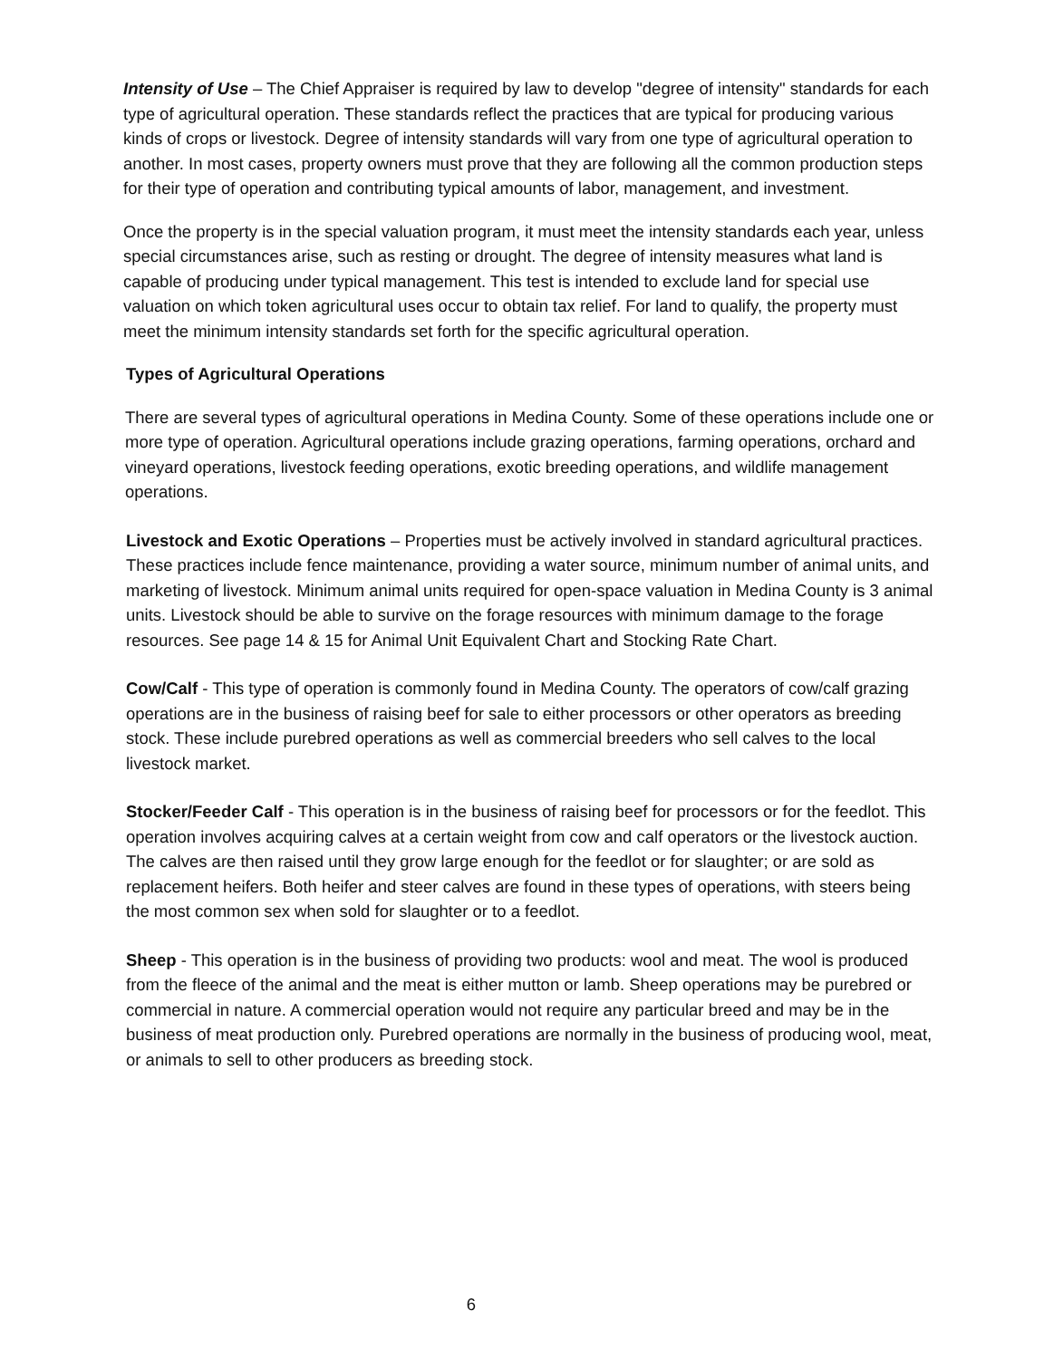Intensity of Use – The Chief Appraiser is required by law to develop "degree of intensity" standards for each type of agricultural operation. These standards reflect the practices that are typical for producing various kinds of crops or livestock. Degree of intensity standards will vary from one type of agricultural operation to another. In most cases, property owners must prove that they are following all the common production steps for their type of operation and contributing typical amounts of labor, management, and investment.
Once the property is in the special valuation program, it must meet the intensity standards each year, unless special circumstances arise, such as resting or drought. The degree of intensity measures what land is capable of producing under typical management. This test is intended to exclude land for special use valuation on which token agricultural uses occur to obtain tax relief. For land to qualify, the property must meet the minimum intensity standards set forth for the specific agricultural operation.
Types of Agricultural Operations
There are several types of agricultural operations in Medina County. Some of these operations include one or more type of operation. Agricultural operations include grazing operations, farming operations, orchard and vineyard operations, livestock feeding operations, exotic breeding operations, and wildlife management operations.
Livestock and Exotic Operations – Properties must be actively involved in standard agricultural practices. These practices include fence maintenance, providing a water source, minimum number of animal units, and marketing of livestock. Minimum animal units required for open-space valuation in Medina County is 3 animal units. Livestock should be able to survive on the forage resources with minimum damage to the forage resources. See page 14 & 15 for Animal Unit Equivalent Chart and Stocking Rate Chart.
Cow/Calf - This type of operation is commonly found in Medina County. The operators of cow/calf grazing operations are in the business of raising beef for sale to either processors or other operators as breeding stock. These include purebred operations as well as commercial breeders who sell calves to the local livestock market.
Stocker/Feeder Calf - This operation is in the business of raising beef for processors or for the feedlot. This operation involves acquiring calves at a certain weight from cow and calf operators or the livestock auction. The calves are then raised until they grow large enough for the feedlot or for slaughter; or are sold as replacement heifers. Both heifer and steer calves are found in these types of operations, with steers being the most common sex when sold for slaughter or to a feedlot.
Sheep - This operation is in the business of providing two products: wool and meat. The wool is produced from the fleece of the animal and the meat is either mutton or lamb. Sheep operations may be purebred or commercial in nature. A commercial operation would not require any particular breed and may be in the business of meat production only. Purebred operations are normally in the business of producing wool, meat, or animals to sell to other producers as breeding stock.
6